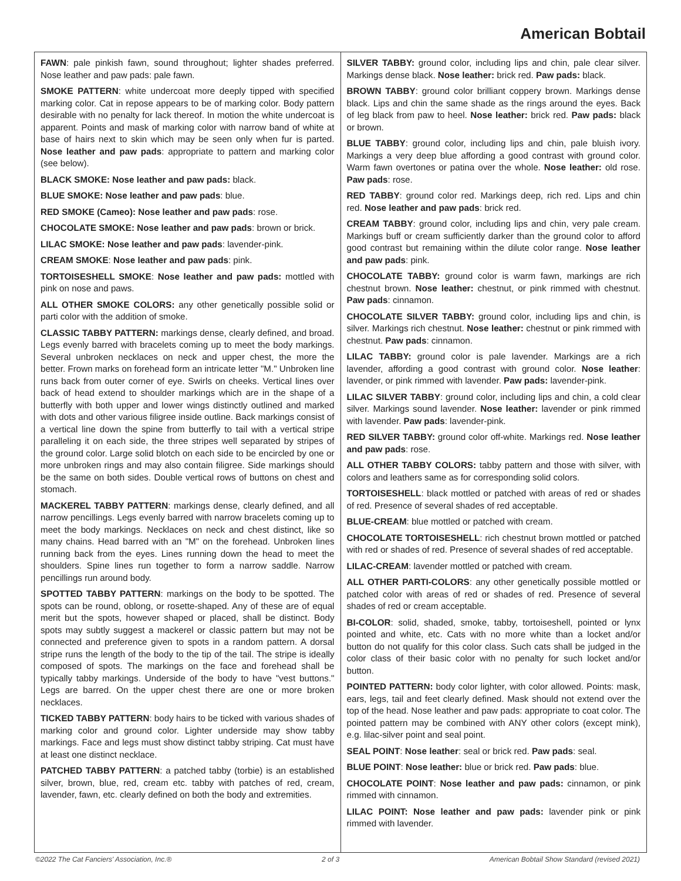American Bobtail
FAWN: pale pinkish fawn, sound throughout; lighter shades preferred. Nose leather and paw pads: pale fawn.
SMOKE PATTERN: white undercoat more deeply tipped with specified marking color. Cat in repose appears to be of marking color. Body pattern desirable with no penalty for lack thereof. In motion the white undercoat is apparent. Points and mask of marking color with narrow band of white at base of hairs next to skin which may be seen only when fur is parted. Nose leather and paw pads: appropriate to pattern and marking color (see below).
BLACK SMOKE: Nose leather and paw pads: black.
BLUE SMOKE: Nose leather and paw pads: blue.
RED SMOKE (Cameo): Nose leather and paw pads: rose.
CHOCOLATE SMOKE: Nose leather and paw pads: brown or brick.
LILAC SMOKE: Nose leather and paw pads: lavender-pink.
CREAM SMOKE: Nose leather and paw pads: pink.
TORTOISESHELL SMOKE: Nose leather and paw pads: mottled with pink on nose and paws.
ALL OTHER SMOKE COLORS: any other genetically possible solid or parti color with the addition of smoke.
CLASSIC TABBY PATTERN: markings dense, clearly defined, and broad. Legs evenly barred with bracelets coming up to meet the body markings. Several unbroken necklaces on neck and upper chest, the more the better. Frown marks on forehead form an intricate letter "M." Unbroken line runs back from outer corner of eye. Swirls on cheeks. Vertical lines over back of head extend to shoulder markings which are in the shape of a butterfly with both upper and lower wings distinctly outlined and marked with dots and other various filigree inside outline. Back markings consist of a vertical line down the spine from butterfly to tail with a vertical stripe paralleling it on each side, the three stripes well separated by stripes of the ground color. Large solid blotch on each side to be encircled by one or more unbroken rings and may also contain filigree. Side markings should be the same on both sides. Double vertical rows of buttons on chest and stomach.
MACKEREL TABBY PATTERN: markings dense, clearly defined, and all narrow pencillings. Legs evenly barred with narrow bracelets coming up to meet the body markings. Necklaces on neck and chest distinct, like so many chains. Head barred with an "M" on the forehead. Unbroken lines running back from the eyes. Lines running down the head to meet the shoulders. Spine lines run together to form a narrow saddle. Narrow pencillings run around body.
SPOTTED TABBY PATTERN: markings on the body to be spotted. The spots can be round, oblong, or rosette-shaped. Any of these are of equal merit but the spots, however shaped or placed, shall be distinct. Body spots may subtly suggest a mackerel or classic pattern but may not be connected and preference given to spots in a random pattern. A dorsal stripe runs the length of the body to the tip of the tail. The stripe is ideally composed of spots. The markings on the face and forehead shall be typically tabby markings. Underside of the body to have "vest buttons." Legs are barred. On the upper chest there are one or more broken necklaces.
TICKED TABBY PATTERN: body hairs to be ticked with various shades of marking color and ground color. Lighter underside may show tabby markings. Face and legs must show distinct tabby striping. Cat must have at least one distinct necklace.
PATCHED TABBY PATTERN: a patched tabby (torbie) is an established silver, brown, blue, red, cream etc. tabby with patches of red, cream, lavender, fawn, etc. clearly defined on both the body and extremities.
SILVER TABBY: ground color, including lips and chin, pale clear silver. Markings dense black. Nose leather: brick red. Paw pads: black.
BROWN TABBY: ground color brilliant coppery brown. Markings dense black. Lips and chin the same shade as the rings around the eyes. Back of leg black from paw to heel. Nose leather: brick red. Paw pads: black or brown.
BLUE TABBY: ground color, including lips and chin, pale bluish ivory. Markings a very deep blue affording a good contrast with ground color. Warm fawn overtones or patina over the whole. Nose leather: old rose. Paw pads: rose.
RED TABBY: ground color red. Markings deep, rich red. Lips and chin red. Nose leather and paw pads: brick red.
CREAM TABBY: ground color, including lips and chin, very pale cream. Markings buff or cream sufficiently darker than the ground color to afford good contrast but remaining within the dilute color range. Nose leather and paw pads: pink.
CHOCOLATE TABBY: ground color is warm fawn, markings are rich chestnut brown. Nose leather: chestnut, or pink rimmed with chestnut. Paw pads: cinnamon.
CHOCOLATE SILVER TABBY: ground color, including lips and chin, is silver. Markings rich chestnut. Nose leather: chestnut or pink rimmed with chestnut. Paw pads: cinnamon.
LILAC TABBY: ground color is pale lavender. Markings are a rich lavender, affording a good contrast with ground color. Nose leather: lavender, or pink rimmed with lavender. Paw pads: lavender-pink.
LILAC SILVER TABBY: ground color, including lips and chin, a cold clear silver. Markings sound lavender. Nose leather: lavender or pink rimmed with lavender. Paw pads: lavender-pink.
RED SILVER TABBY: ground color off-white. Markings red. Nose leather and paw pads: rose.
ALL OTHER TABBY COLORS: tabby pattern and those with silver, with colors and leathers same as for corresponding solid colors.
TORTOISESHELL: black mottled or patched with areas of red or shades of red. Presence of several shades of red acceptable.
BLUE-CREAM: blue mottled or patched with cream.
CHOCOLATE TORTOISESHELL: rich chestnut brown mottled or patched with red or shades of red. Presence of several shades of red acceptable.
LILAC-CREAM: lavender mottled or patched with cream.
ALL OTHER PARTI-COLORS: any other genetically possible mottled or patched color with areas of red or shades of red. Presence of several shades of red or cream acceptable.
BI-COLOR: solid, shaded, smoke, tabby, tortoiseshell, pointed or lynx pointed and white, etc. Cats with no more white than a locket and/or button do not qualify for this color class. Such cats shall be judged in the color class of their basic color with no penalty for such locket and/or button.
POINTED PATTERN: body color lighter, with color allowed. Points: mask, ears, legs, tail and feet clearly defined. Mask should not extend over the top of the head. Nose leather and paw pads: appropriate to coat color. The pointed pattern may be combined with ANY other colors (except mink), e.g. lilac-silver point and seal point.
SEAL POINT: Nose leather: seal or brick red. Paw pads: seal.
BLUE POINT: Nose leather: blue or brick red. Paw pads: blue.
CHOCOLATE POINT: Nose leather and paw pads: cinnamon, or pink rimmed with cinnamon.
LILAC POINT: Nose leather and paw pads: lavender pink or pink rimmed with lavender.
©2022 The Cat Fanciers' Association, Inc.® 2 of 3 American Bobtail Show Standard (revised 2021)